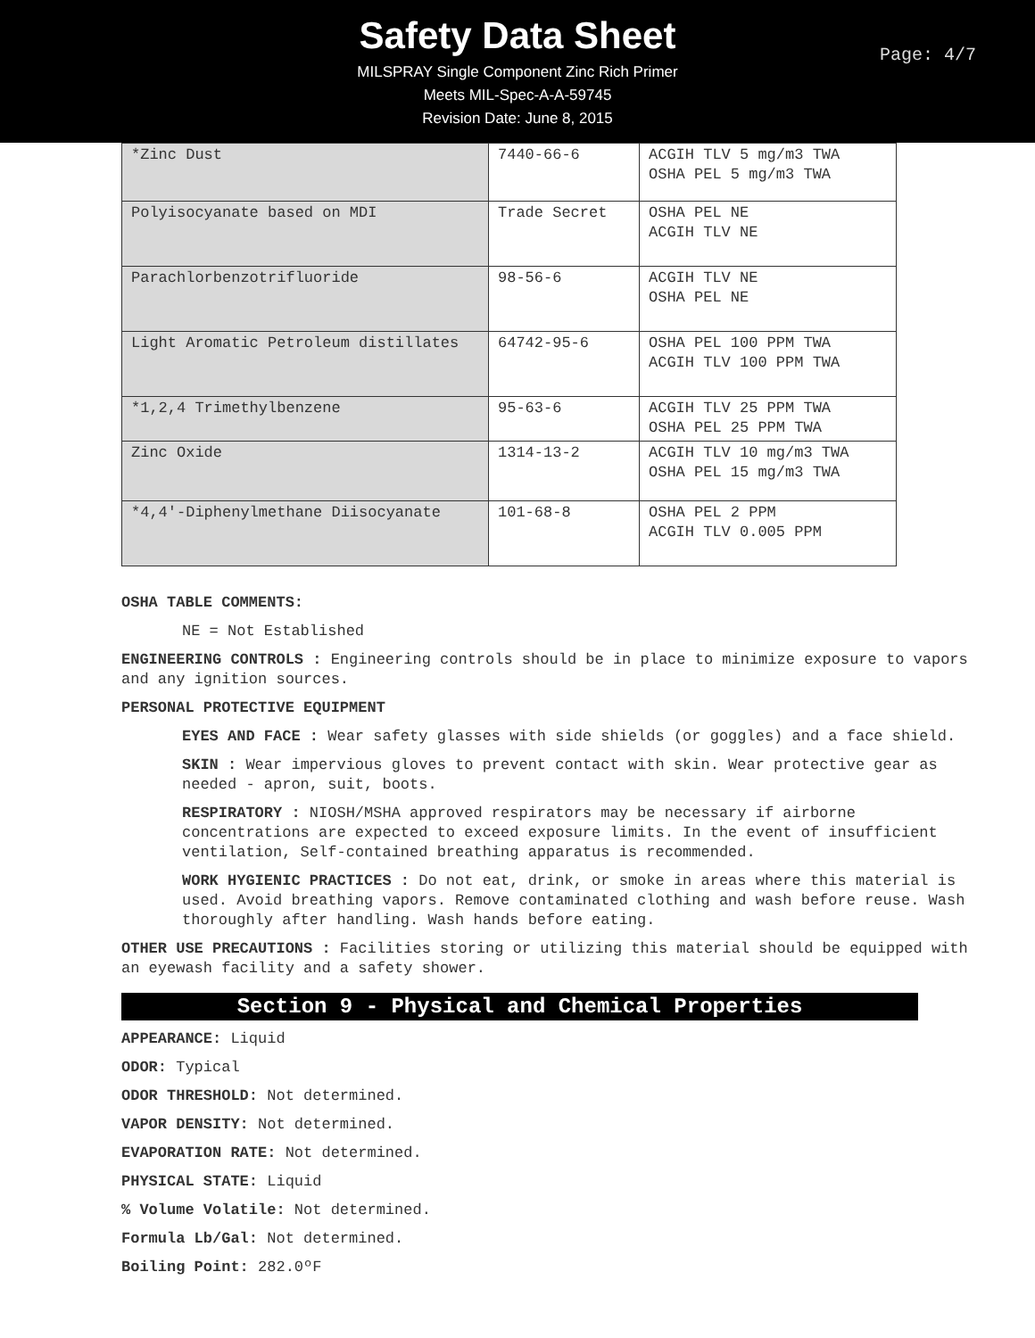Safety Data Sheet
MILSPRAY Single Component Zinc Rich Primer
Meets MIL-Spec-A-A-59745
Revision Date: June 8, 2015
Page: 4/7
| *Zinc Dust | 7440-66-6 | ACGIH TLV 5 mg/m3 TWA OSHA PEL 5 mg/m3 TWA |
| Polyisocyanate based on MDI | Trade Secret | OSHA PEL NE ACGIH TLV NE |
| Parachlorbenzotrifluoride | 98-56-6 | ACGIH TLV NE OSHA PEL NE |
| Light Aromatic Petroleum distillates | 64742-95-6 | OSHA PEL 100 PPM TWA ACGIH TLV 100 PPM TWA |
| *1,2,4 Trimethylbenzene | 95-63-6 | ACGIH TLV 25 PPM TWA OSHA PEL 25 PPM TWA |
| Zinc Oxide | 1314-13-2 | ACGIH TLV 10 mg/m3 TWA OSHA PEL 15 mg/m3 TWA |
| *4,4'-Diphenylmethane Diisocyanate | 101-68-8 | OSHA PEL 2 PPM ACGIH TLV 0.005 PPM |
OSHA TABLE COMMENTS:
NE = Not Established
ENGINEERING CONTROLS : Engineering controls should be in place to minimize exposure to vapors and any ignition sources.
PERSONAL PROTECTIVE EQUIPMENT
EYES AND FACE : Wear safety glasses with side shields (or goggles) and a face shield.
SKIN : Wear impervious gloves to prevent contact with skin. Wear protective gear as needed - apron, suit, boots.
RESPIRATORY : NIOSH/MSHA approved respirators may be necessary if airborne concentrations are expected to exceed exposure limits. In the event of insufficient ventilation, Self-contained breathing apparatus is recommended.
WORK HYGIENIC PRACTICES : Do not eat, drink, or smoke in areas where this material is used. Avoid breathing vapors. Remove contaminated clothing and wash before reuse. Wash thoroughly after handling. Wash hands before eating.
OTHER USE PRECAUTIONS : Facilities storing or utilizing this material should be equipped with an eyewash facility and a safety shower.
Section 9 - Physical and Chemical Properties
APPEARANCE: Liquid
ODOR: Typical
ODOR THRESHOLD: Not determined.
VAPOR DENSITY: Not determined.
EVAPORATION RATE: Not determined.
PHYSICAL STATE: Liquid
% Volume Volatile: Not determined.
Formula Lb/Gal: Not determined.
Boiling Point: 282.0ºF